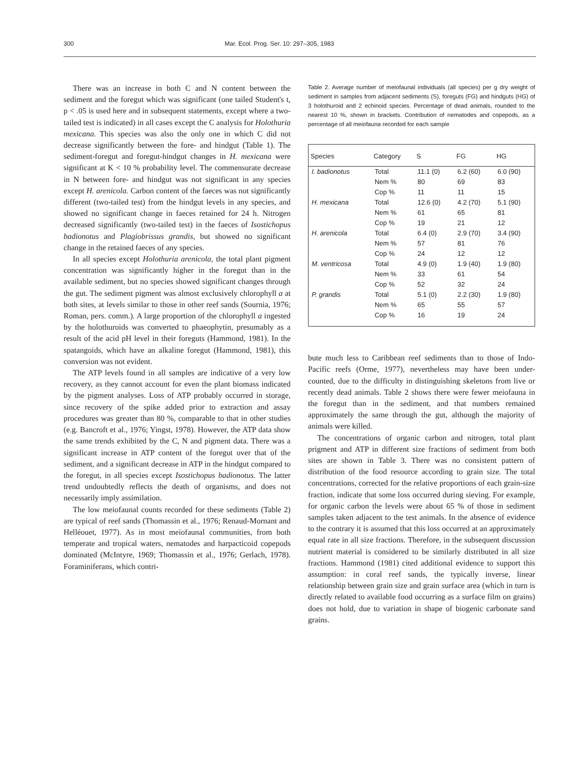300 Mar. Ecol. Prog. Ser. 10: 297–305, 1983
There was an increase in both C and N content between the sediment and the foregut which was significant (one tailed Student's t, p < .05 is used here and in subsequent statements, except where a two-tailed test is indicated) in all cases except the C analysis for Holothuria mexicana. This species was also the only one in which C did not decrease significantly between the fore- and hindgut (Table 1). The sediment-foregut and foregut-hindgut changes in H. mexicana were significant at K < 10 % probability level. The commensurate decrease in N between fore- and hindgut was not significant in any species except H. arenicola. Carbon content of the faeces was not significantly different (two-tailed test) from the hindgut levels in any species, and showed no significant change in faeces retained for 24 h. Nitrogen decreased significantly (two-tailed test) in the faeces of Isostichopus badionotus and Plagiobrissus grandis, but showed no significant change in the retained faeces of any species.
In all species except Holothuria arenicola, the total plant pigment concentration was significantly higher in the foregut than in the available sediment, but no species showed significant changes through the gut. The sediment pigment was almost exclusively chlorophyll a at both sites, at levels similar to those in other reef sands (Sournia, 1976; Roman, pers. comm.). A large proportion of the chlorophyll a ingested by the holothuroids was converted to phaeophytin, presumably as a result of the acid pH level in their foreguts (Hammond, 1981). In the spatangoids, which have an alkaline foregut (Hammond, 1981), this conversion was not evident.
The ATP levels found in all samples are indicative of a very low recovery, as they cannot account for even the plant biomass indicated by the pigment analyses. Loss of ATP probably occurred in storage, since recovery of the spike added prior to extraction and assay procedures was greater than 80 %, comparable to that in other studies (e.g. Bancroft et al., 1976; Yingst, 1978). However, the ATP data show the same trends exhibited by the C, N and pigment data. There was a significant increase in ATP content of the foregut over that of the sediment, and a significant decrease in ATP in the hindgut compared to the foregut, in all species except Isostichopus badionotus. The latter trend undoubtedly reflects the death of organisms, and does not necessarily imply assimilation.
The low meiofaunal counts recorded for these sediments (Table 2) are typical of reef sands (Thomassin et al., 1976; Renaud-Mornant and Helléouet, 1977). As in most meiofaunal communities, from both temperate and tropical waters, nematodes and harpacticoid copepods dominated (McIntyre, 1969; Thomassin et al., 1976; Gerlach, 1978). Foraminiferans, which contri-
Table 2. Average number of meiofaunal individuals (all species) per g dry weight of sediment in samples from adjacent sediments (S), foreguts (FG) and hindguts (HG) of 3 holothuroid and 2 echinoid species. Percentage of dead animals, rounded to the nearest 10 %, shown in brackets. Contribution of nematodes and copepods, as a percentage of all meiofauna recorded for each sample
| Species | Category | S | FG | HG |
| --- | --- | --- | --- | --- |
| I. badionotus | Total | 11.1 (0) | 6.2 (60) | 6.0 (90) |
| | Nem % | 80 | 69 | 83 |
| | Cop % | 11 | 11 | 15 |
| H. mexicana | Total | 12.6 (0) | 4.2 (70) | 5.1 (90) |
| | Nem % | 61 | 65 | 81 |
| | Cop % | 19 | 21 | 12 |
| H. arenicola | Total | 6.4 (0) | 2.9 (70) | 3.4 (90) |
| | Nem % | 57 | 81 | 76 |
| | Cop % | 24 | 12 | 12 |
| M. ventricosa | Total | 4.9 (0) | 1.9 (40) | 1.9 (80) |
| | Nem % | 33 | 61 | 54 |
| | Cop % | 52 | 32 | 24 |
| P. grandis | Total | 5.1 (0) | 2.2 (30) | 1.9 (80) |
| | Nem % | 65 | 55 | 57 |
| | Cop % | 16 | 19 | 24 |
bute much less to Caribbean reef sediments than to those of Indo-Pacific reefs (Orme, 1977), nevertheless may have been under-counted, due to the difficulty in distinguishing skeletons from live or recently dead animals. Table 2 shows there were fewer meiofauna in the foregut than in the sediment, and that numbers remained approximately the same through the gut, although the majority of animals were killed.
The concentrations of organic carbon and nitrogen, total plant prigment and ATP in different size fractions of sediment from both sites are shown in Table 3. There was no consistent pattern of distribution of the food resource according to grain size. The total concentrations, corrected for the relative proportions of each grain-size fraction, indicate that some loss occurred during sieving. For example, for organic carbon the levels were about 65 % of those in sediment samples taken adjacent to the test animals. In the absence of evidence to the contrary it is assumed that this loss occurred at an approximately equal rate in all size fractions. Therefore, in the subsequent discussion nutrient material is considered to be similarly distributed in all size fractions. Hammond (1981) cited additional evidence to support this assumption: in coral reef sands, the typically inverse, linear relationship between grain size and grain surface area (which in turn is directly related to available food occurring as a surface film on grains) does not hold, due to variation in shape of biogenic carbonate sand grains.